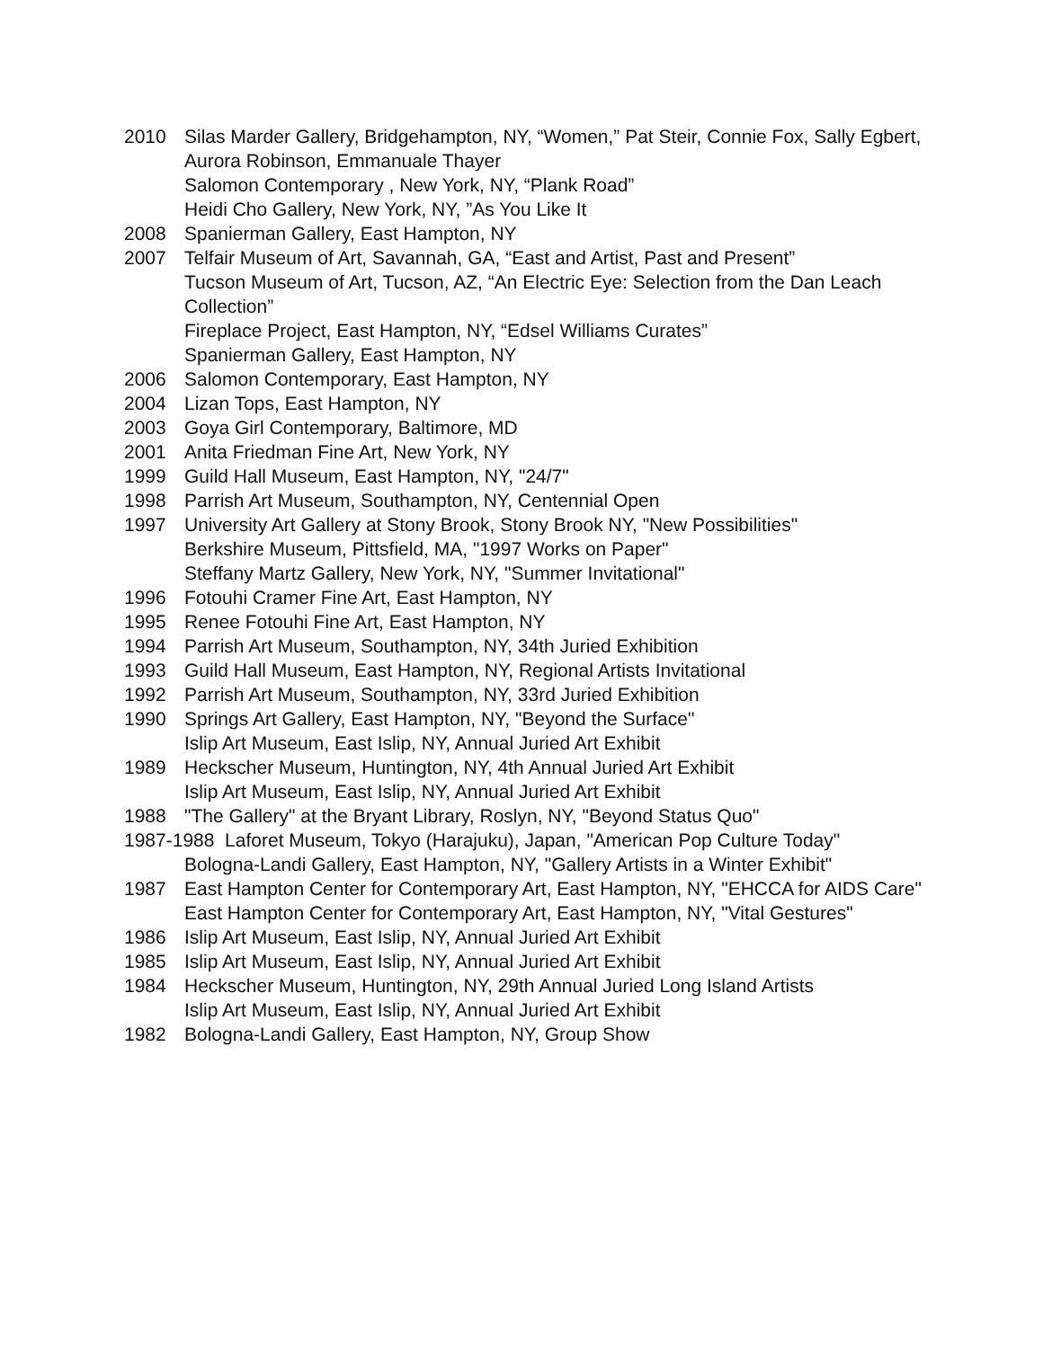2010 Silas Marder Gallery, Bridgehampton, NY, “Women,” Pat Steir, Connie Fox, Sally Egbert, Aurora Robinson, Emmanuale Thayer
Salomon Contemporary , New York, NY, “Plank Road”
Heidi Cho Gallery, New York, NY, ”As You Like It
2008 Spanierman Gallery, East Hampton, NY
2007 Telfair Museum of Art, Savannah, GA, “East and Artist, Past and Present”
Tucson Museum of Art, Tucson, AZ, “An Electric Eye: Selection from the Dan Leach Collection”
Fireplace Project, East Hampton, NY, “Edsel Williams Curates”
Spanierman Gallery, East Hampton, NY
2006 Salomon Contemporary, East Hampton, NY
2004 Lizan Tops, East Hampton, NY
2003 Goya Girl Contemporary, Baltimore, MD
2001 Anita Friedman Fine Art, New York, NY
1999 Guild Hall Museum, East Hampton, NY, "24/7"
1998 Parrish Art Museum, Southampton, NY, Centennial Open
1997 University Art Gallery at Stony Brook, Stony Brook NY, "New Possibilities"
Berkshire Museum, Pittsfield, MA, "1997 Works on Paper"
Steffany Martz Gallery, New York, NY, "Summer Invitational"
1996 Fotouhi Cramer Fine Art, East Hampton, NY
1995 Renee Fotouhi Fine Art, East Hampton, NY
1994 Parrish Art Museum, Southampton, NY, 34th Juried Exhibition
1993 Guild Hall Museum, East Hampton, NY, Regional Artists Invitational
1992 Parrish Art Museum, Southampton, NY, 33rd Juried Exhibition
1990 Springs Art Gallery, East Hampton, NY, "Beyond the Surface"
Islip Art Museum, East Islip, NY, Annual Juried Art Exhibit
1989 Heckscher Museum, Huntington, NY, 4th Annual Juried Art Exhibit
Islip Art Museum, East Islip, NY, Annual Juried Art Exhibit
1988 "The Gallery" at the Bryant Library, Roslyn, NY, "Beyond Status Quo"
1987-1988 Laforet Museum, Tokyo (Harajuku), Japan, "American Pop Culture Today"
Bologna-Landi Gallery, East Hampton, NY, "Gallery Artists in a Winter Exhibit"
1987 East Hampton Center for Contemporary Art, East Hampton, NY, "EHCCA for AIDS Care"
East Hampton Center for Contemporary Art, East Hampton, NY, "Vital Gestures"
1986 Islip Art Museum, East Islip, NY, Annual Juried Art Exhibit
1985 Islip Art Museum, East Islip, NY, Annual Juried Art Exhibit
1984 Heckscher Museum, Huntington, NY, 29th Annual Juried Long Island Artists
Islip Art Museum, East Islip, NY, Annual Juried Art Exhibit
1982 Bologna-Landi Gallery, East Hampton, NY, Group Show